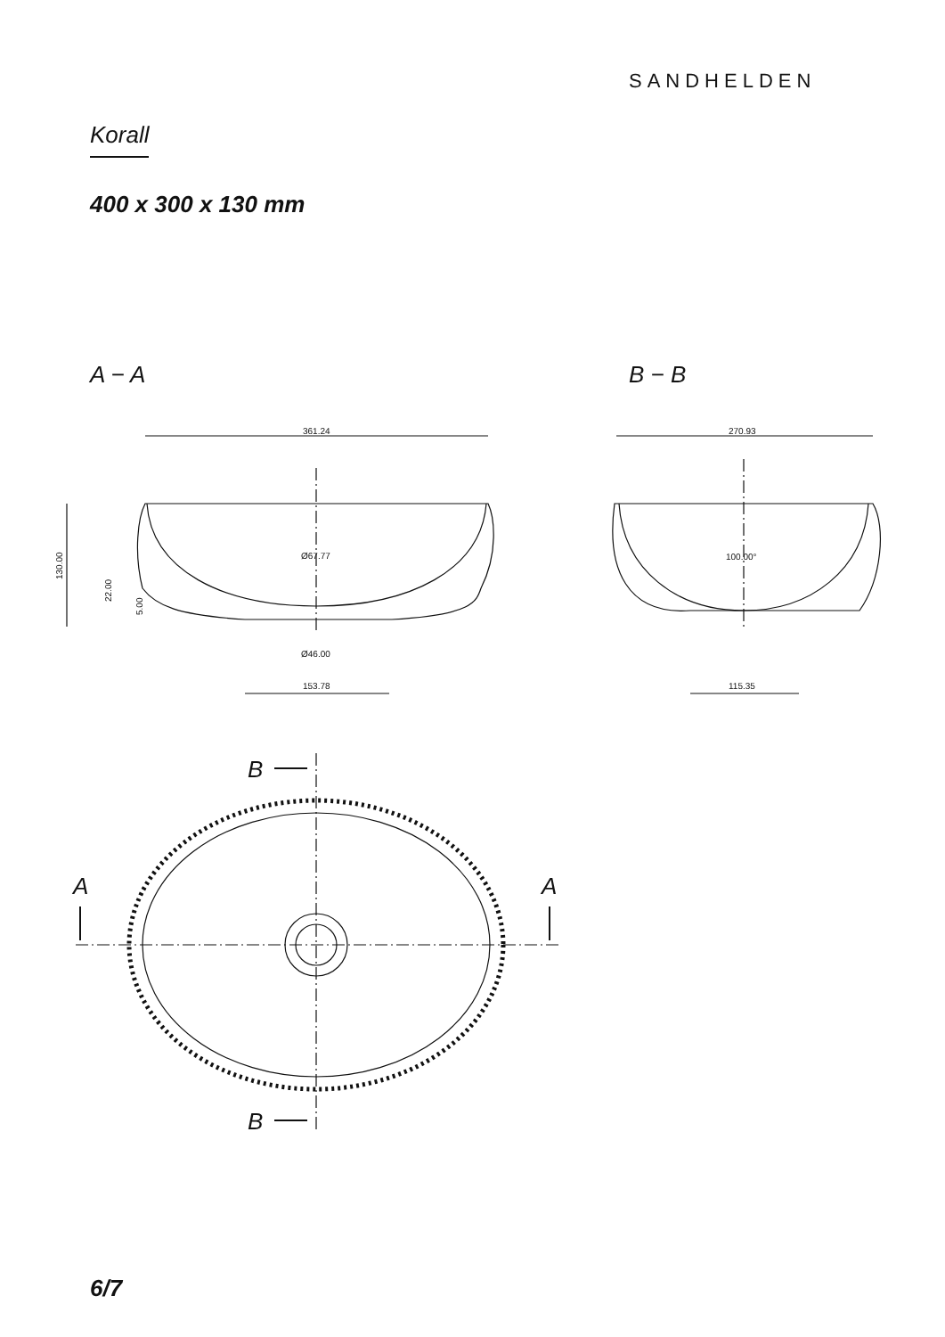SANDHELDEN
Korall
400 x 300 x 130 mm
A − A B − B
361.24
130.00
22.00
5.00
Ø67.77
Ø46.00
153.78
270.93
100.00°
115.35
B
B
A
A
6/7